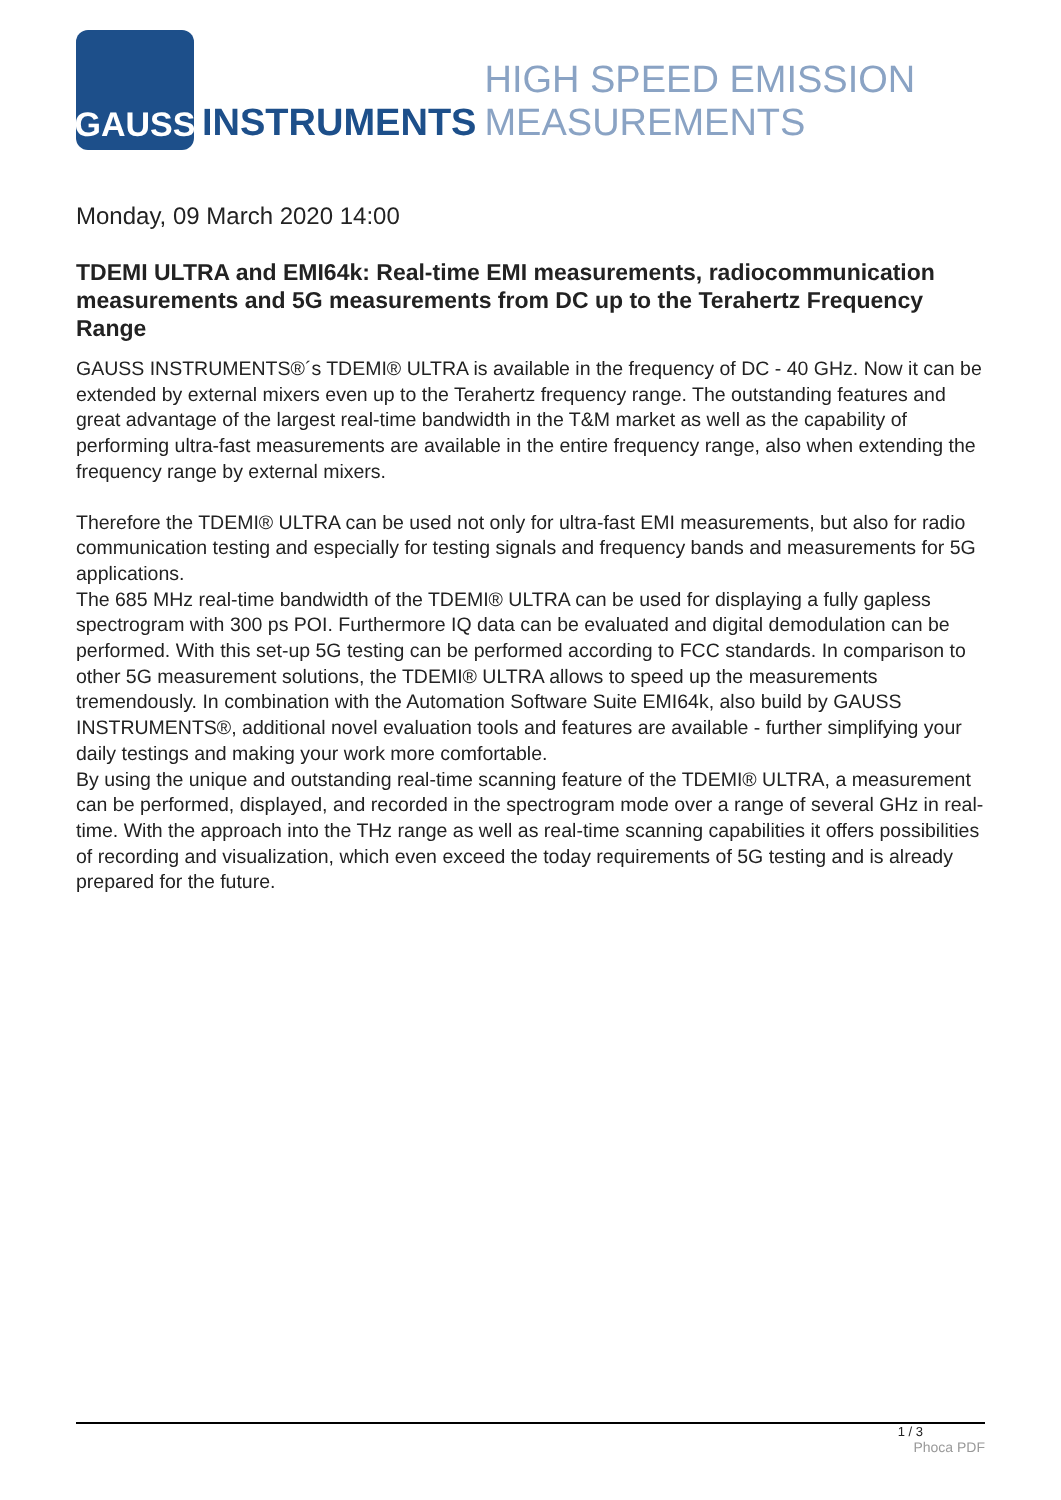GAUSS
INSTRUMENTS HIGH SPEED EMISSION MEASUREMENTS
Monday, 09 March 2020 14:00
TDEMI ULTRA and EMI64k: Real-time EMI measurements, radiocommunication measurements and 5G measurements from DC up to the Terahertz Frequency Range
GAUSS INSTRUMENTS®´s TDEMI® ULTRA is available in the frequency of DC - 40 GHz. Now it can be extended by external mixers even up to the Terahertz frequency range. The outstanding features and great advantage of the largest real-time bandwidth in the T&M market as well as the capability of performing ultra-fast measurements are available in the entire frequency range, also when extending the frequency range by external mixers.
Therefore the TDEMI® ULTRA can be used not only for ultra-fast EMI measurements, but also for radio communication testing and especially for testing signals and frequency bands and measurements for 5G applications.
The 685 MHz real-time bandwidth of the TDEMI® ULTRA can be used for displaying a fully gapless spectrogram with 300 ps POI. Furthermore IQ data can be evaluated and digital demodulation can be performed. With this set-up 5G testing can be performed according to FCC standards. In comparison to other 5G measurement solutions, the TDEMI® ULTRA allows to speed up the measurements tremendously. In combination with the Automation Software Suite EMI64k, also build by GAUSS INSTRUMENTS®, additional novel evaluation tools and features are available - further simplifying your daily testings and making your work more comfortable.
By using the unique and outstanding real-time scanning feature of the TDEMI® ULTRA, a measurement can be performed, displayed, and recorded in the spectrogram mode over a range of several GHz in real-time. With the approach into the THz range as well as real-time scanning capabilities it offers possibilities of recording and visualization, which even exceed the today requirements of 5G testing and is already prepared for the future.
1 / 3
Phoca PDF